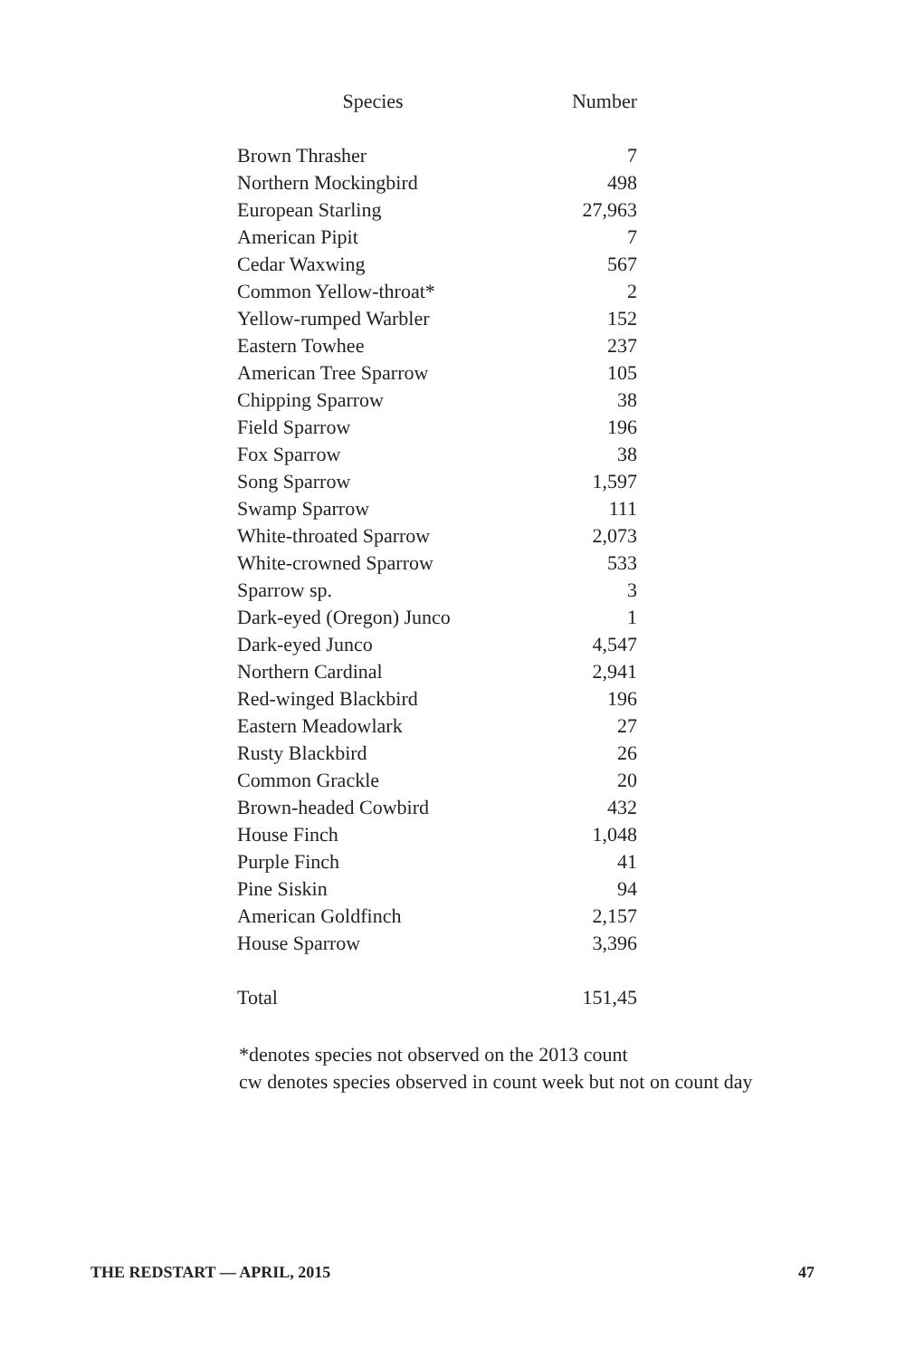| Species | Number |
| --- | --- |
| Brown Thrasher | 7 |
| Northern Mockingbird | 498 |
| European Starling | 27,963 |
| American Pipit | 7 |
| Cedar Waxwing | 567 |
| Common Yellow-throat* | 2 |
| Yellow-rumped Warbler | 152 |
| Eastern Towhee | 237 |
| American Tree Sparrow | 105 |
| Chipping Sparrow | 38 |
| Field Sparrow | 196 |
| Fox Sparrow | 38 |
| Song Sparrow | 1,597 |
| Swamp Sparrow | 111 |
| White-throated Sparrow | 2,073 |
| White-crowned Sparrow | 533 |
| Sparrow sp. | 3 |
| Dark-eyed (Oregon) Junco | 1 |
| Dark-eyed Junco | 4,547 |
| Northern Cardinal | 2,941 |
| Red-winged Blackbird | 196 |
| Eastern Meadowlark | 27 |
| Rusty Blackbird | 26 |
| Common Grackle | 20 |
| Brown-headed Cowbird | 432 |
| House Finch | 1,048 |
| Purple Finch | 41 |
| Pine Siskin | 94 |
| American Goldfinch | 2,157 |
| House Sparrow | 3,396 |
| Total | 151,45 |
*denotes species not observed on the 2013 count
cw denotes species observed in count week but not on count day
THE REDSTART — APRIL, 2015 47